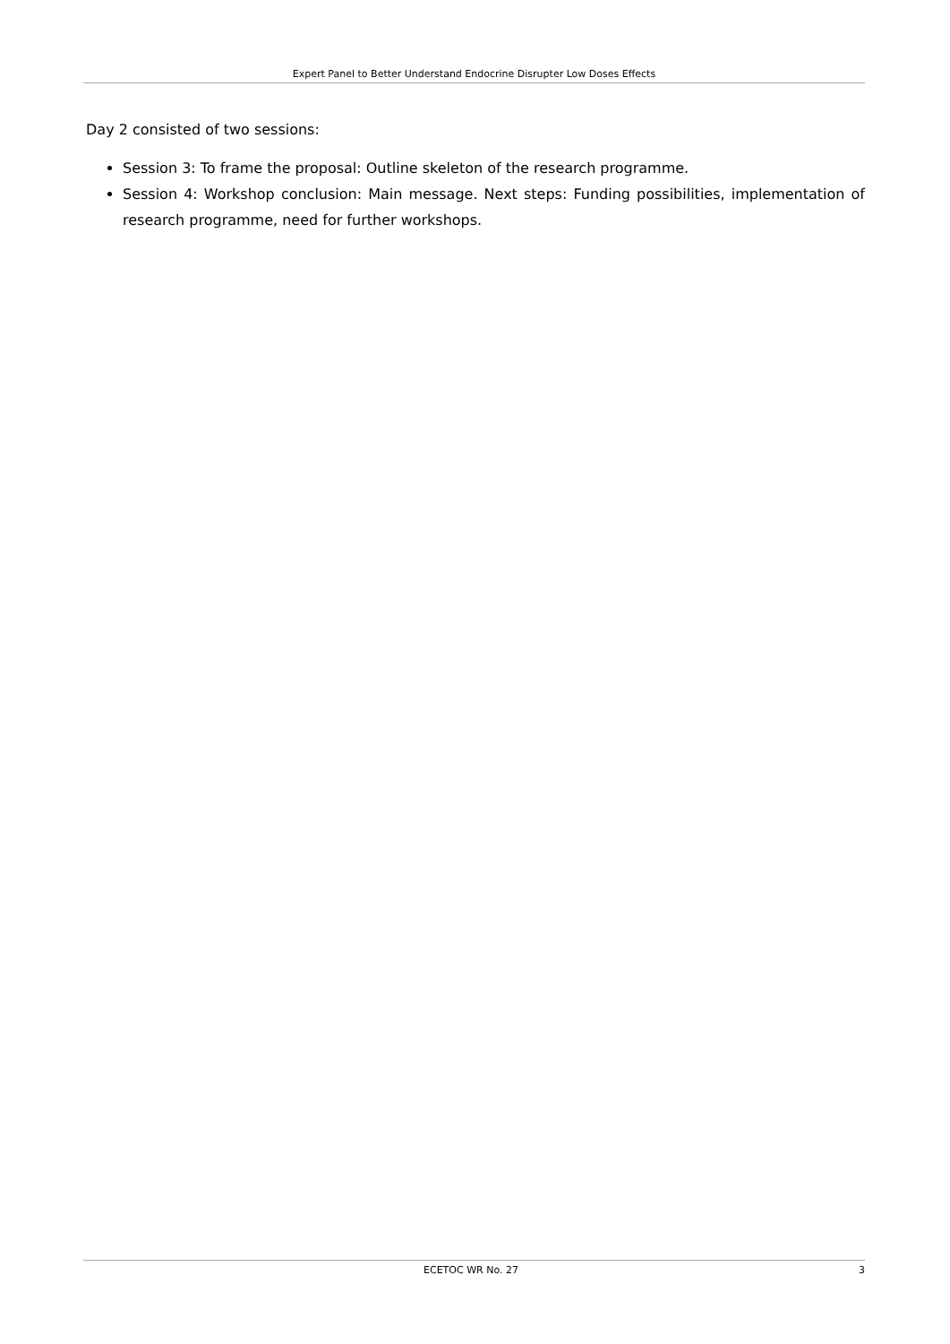Expert Panel to Better Understand Endocrine Disrupter Low Doses Effects
Day 2 consisted of two sessions:
Session 3: To frame the proposal: Outline skeleton of the research programme.
Session 4: Workshop conclusion: Main message. Next steps: Funding possibilities, implementation of research programme, need for further workshops.
ECETOC WR No. 27 3